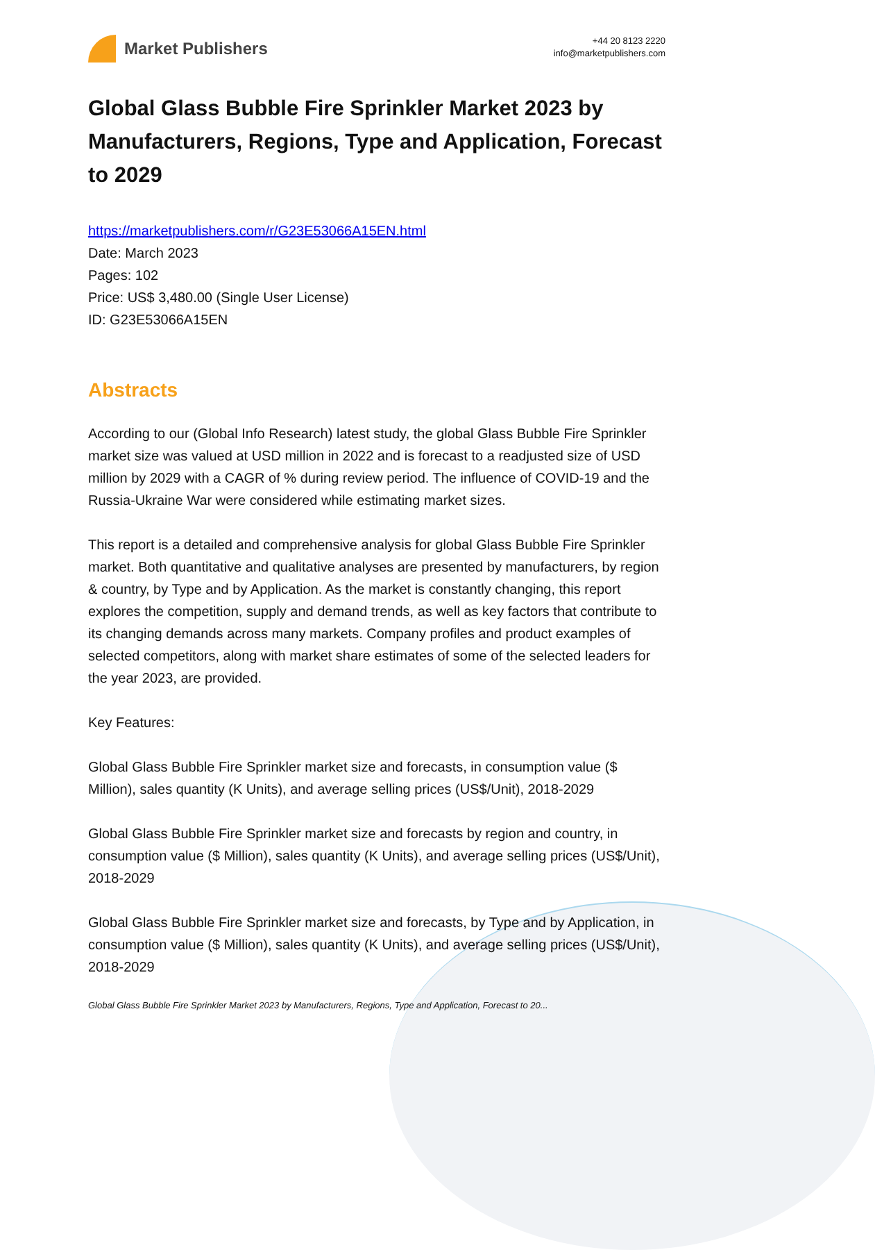Market Publishers
+44 20 8123 2220
info@marketpublishers.com
Global Glass Bubble Fire Sprinkler Market 2023 by Manufacturers, Regions, Type and Application, Forecast to 2029
https://marketpublishers.com/r/G23E53066A15EN.html
Date: March 2023
Pages: 102
Price: US$ 3,480.00 (Single User License)
ID: G23E53066A15EN
Abstracts
According to our (Global Info Research) latest study, the global Glass Bubble Fire Sprinkler market size was valued at USD million in 2022 and is forecast to a readjusted size of USD million by 2029 with a CAGR of % during review period. The influence of COVID-19 and the Russia-Ukraine War were considered while estimating market sizes.
This report is a detailed and comprehensive analysis for global Glass Bubble Fire Sprinkler market. Both quantitative and qualitative analyses are presented by manufacturers, by region & country, by Type and by Application. As the market is constantly changing, this report explores the competition, supply and demand trends, as well as key factors that contribute to its changing demands across many markets. Company profiles and product examples of selected competitors, along with market share estimates of some of the selected leaders for the year 2023, are provided.
Key Features:
Global Glass Bubble Fire Sprinkler market size and forecasts, in consumption value ($ Million), sales quantity (K Units), and average selling prices (US$/Unit), 2018-2029
Global Glass Bubble Fire Sprinkler market size and forecasts by region and country, in consumption value ($ Million), sales quantity (K Units), and average selling prices (US$/Unit), 2018-2029
Global Glass Bubble Fire Sprinkler market size and forecasts, by Type and by Application, in consumption value ($ Million), sales quantity (K Units), and average selling prices (US$/Unit), 2018-2029
Global Glass Bubble Fire Sprinkler Market 2023 by Manufacturers, Regions, Type and Application, Forecast to 20...